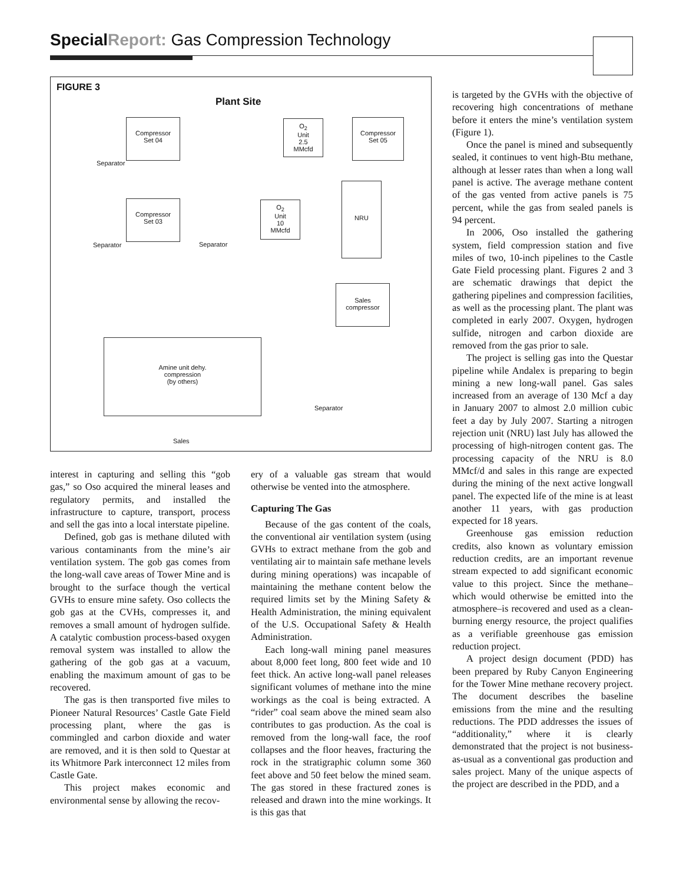Special Report: Gas Compression Technology
FIGURE 3
Plant Site
Compressor
Set 04
O<sub>2</sub>
Unit
2.5
MMcfd
Compressor
Set 05
Separator
Compressor
Set 03
O<sub>2</sub>
Unit
10
MMcfd
NRU
Separator Separator
Sales
compressor
Amine unit dehy.
compression
(by others)
Separator
Sales
interest in capturing and selling this “gob gas,” so Oso acquired the mineral leases and regulatory permits, and installed the infrastructure to capture, transport, process and sell the gas into a local interstate pipeline.
Defined, gob gas is methane diluted with various contaminants from the mine’s air ventilation system. The gob gas comes from the long-wall cave areas of Tower Mine and is brought to the surface though the vertical GVHs to ensure mine safety. Oso collects the gob gas at the CVHs, compresses it, and removes a small amount of hydrogen sulfide. A catalytic combustion process-based oxygen removal system was installed to allow the gathering of the gob gas at a vacuum, enabling the maximum amount of gas to be recovered.
The gas is then transported five miles to Pioneer Natural Resources’ Castle Gate Field processing plant, where the gas is commingled and carbon dioxide and water are removed, and it is then sold to Questar at its Whitmore Park interconnect 12 miles from Castle Gate.
This project makes economic and environmental sense by allowing the recov-
ery of a valuable gas stream that would otherwise be vented into the atmosphere.
Capturing The Gas
Because of the gas content of the coals, the conventional air ventilation system (using GVHs to extract methane from the gob and ventilating air to maintain safe methane levels during mining operations) was incapable of maintaining the methane content below the required limits set by the Mining Safety & Health Administration, the mining equivalent of the U.S. Occupational Safety & Health Administration.
Each long-wall mining panel measures about 8,000 feet long, 800 feet wide and 10 feet thick. An active long-wall panel releases significant volumes of methane into the mine workings as the coal is being extracted. A “rider” coal seam above the mined seam also contributes to gas production. As the coal is removed from the long-wall face, the roof collapses and the floor heaves, fracturing the rock in the stratigraphic column some 360 feet above and 50 feet below the mined seam. The gas stored in these fractured zones is released and drawn into the mine workings. It is this gas that
is targeted by the GVHs with the objective of recovering high concentrations of methane before it enters the mine’s ventilation system (Figure 1).
Once the panel is mined and subsequently sealed, it continues to vent high-Btu methane, although at lesser rates than when a long wall panel is active. The average methane content of the gas vented from active panels is 75 percent, while the gas from sealed panels is 94 percent.
In 2006, Oso installed the gathering system, field compression station and five miles of two, 10-inch pipelines to the Castle Gate Field processing plant. Figures 2 and 3 are schematic drawings that depict the gathering pipelines and compression facilities, as well as the processing plant. The plant was completed in early 2007. Oxygen, hydrogen sulfide, nitrogen and carbon dioxide are removed from the gas prior to sale.
The project is selling gas into the Questar pipeline while Andalex is preparing to begin mining a new long-wall panel. Gas sales increased from an average of 130 Mcf a day in January 2007 to almost 2.0 million cubic feet a day by July 2007. Starting a nitrogen rejection unit (NRU) last July has allowed the processing of high-nitrogen content gas. The processing capacity of the NRU is 8.0 MMcf/d and sales in this range are expected during the mining of the next active longwall panel. The expected life of the mine is at least another 11 years, with gas production expected for 18 years.
Greenhouse gas emission reduction credits, also known as voluntary emission reduction credits, are an important revenue stream expected to add significant economic value to this project. Since the methane–which would otherwise be emitted into the atmosphere–is recovered and used as a clean-burning energy resource, the project qualifies as a verifiable greenhouse gas emission reduction project.
A project design document (PDD) has been prepared by Ruby Canyon Engineering for the Tower Mine methane recovery project. The document describes the baseline emissions from the mine and the resulting reductions. The PDD addresses the issues of “additionality,” where it is clearly demonstrated that the project is not business-as-usual as a conventional gas production and sales project. Many of the unique aspects of the project are described in the PDD, and a